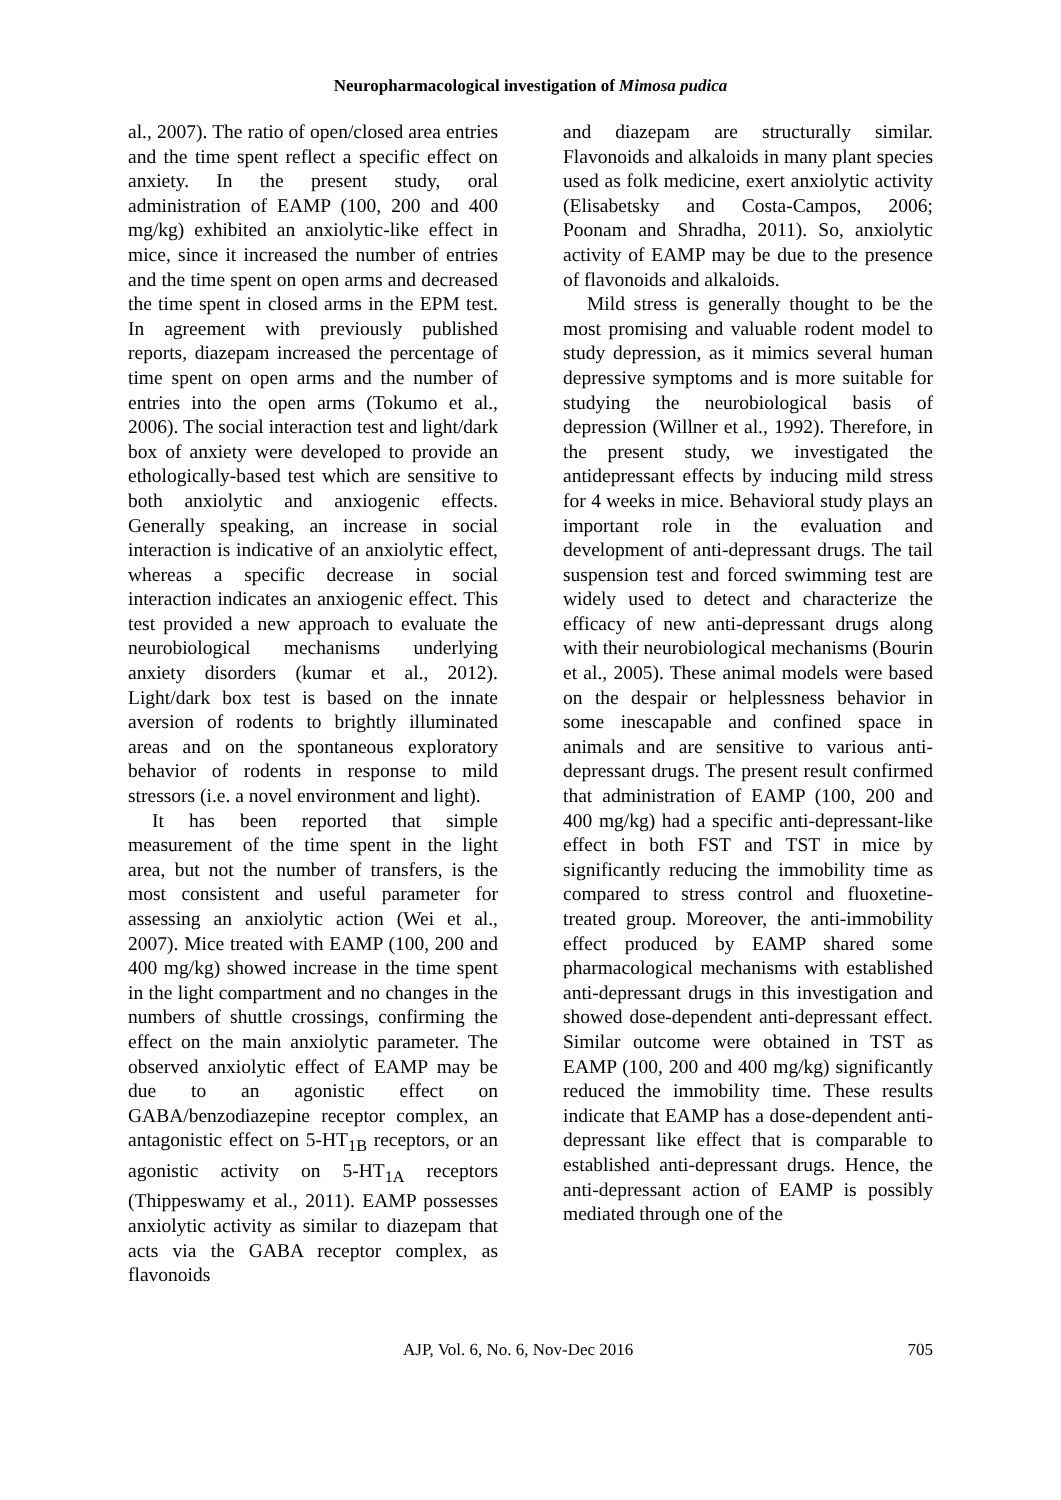Neuropharmacological investigation of Mimosa pudica
al., 2007). The ratio of open/closed area entries and the time spent reflect a specific effect on anxiety. In the present study, oral administration of EAMP (100, 200 and 400 mg/kg) exhibited an anxiolytic-like effect in mice, since it increased the number of entries and the time spent on open arms and decreased the time spent in closed arms in the EPM test. In agreement with previously published reports, diazepam increased the percentage of time spent on open arms and the number of entries into the open arms (Tokumo et al., 2006). The social interaction test and light/dark box of anxiety were developed to provide an ethologically-based test which are sensitive to both anxiolytic and anxiogenic effects. Generally speaking, an increase in social interaction is indicative of an anxiolytic effect, whereas a specific decrease in social interaction indicates an anxiogenic effect. This test provided a new approach to evaluate the neurobiological mechanisms underlying anxiety disorders (kumar et al., 2012). Light/dark box test is based on the innate aversion of rodents to brightly illuminated areas and on the spontaneous exploratory behavior of rodents in response to mild stressors (i.e. a novel environment and light).
It has been reported that simple measurement of the time spent in the light area, but not the number of transfers, is the most consistent and useful parameter for assessing an anxiolytic action (Wei et al., 2007). Mice treated with EAMP (100, 200 and 400 mg/kg) showed increase in the time spent in the light compartment and no changes in the numbers of shuttle crossings, confirming the effect on the main anxiolytic parameter. The observed anxiolytic effect of EAMP may be due to an agonistic effect on GABA/benzodiazepine receptor complex, an antagonistic effect on 5-HT<sub>1B</sub> receptors, or an agonistic activity on 5-HT<sub>1A</sub> receptors (Thippeswamy et al., 2011). EAMP possesses anxiolytic activity as similar to diazepam that acts via the GABA receptor complex, as flavonoids
and diazepam are structurally similar. Flavonoids and alkaloids in many plant species used as folk medicine, exert anxiolytic activity (Elisabetsky and Costa-Campos, 2006; Poonam and Shradha, 2011). So, anxiolytic activity of EAMP may be due to the presence of flavonoids and alkaloids.
Mild stress is generally thought to be the most promising and valuable rodent model to study depression, as it mimics several human depressive symptoms and is more suitable for studying the neurobiological basis of depression (Willner et al., 1992). Therefore, in the present study, we investigated the antidepressant effects by inducing mild stress for 4 weeks in mice. Behavioral study plays an important role in the evaluation and development of anti-depressant drugs. The tail suspension test and forced swimming test are widely used to detect and characterize the efficacy of new anti-depressant drugs along with their neurobiological mechanisms (Bourin et al., 2005). These animal models were based on the despair or helplessness behavior in some inescapable and confined space in animals and are sensitive to various anti-depressant drugs. The present result confirmed that administration of EAMP (100, 200 and 400 mg/kg) had a specific anti-depressant-like effect in both FST and TST in mice by significantly reducing the immobility time as compared to stress control and fluoxetine-treated group. Moreover, the anti-immobility effect produced by EAMP shared some pharmacological mechanisms with established anti-depressant drugs in this investigation and showed dose-dependent anti-depressant effect. Similar outcome were obtained in TST as EAMP (100, 200 and 400 mg/kg) significantly reduced the immobility time. These results indicate that EAMP has a dose-dependent anti-depressant like effect that is comparable to established anti-depressant drugs. Hence, the anti-depressant action of EAMP is possibly mediated through one of the
AJP, Vol. 6, No. 6, Nov-Dec 2016 705